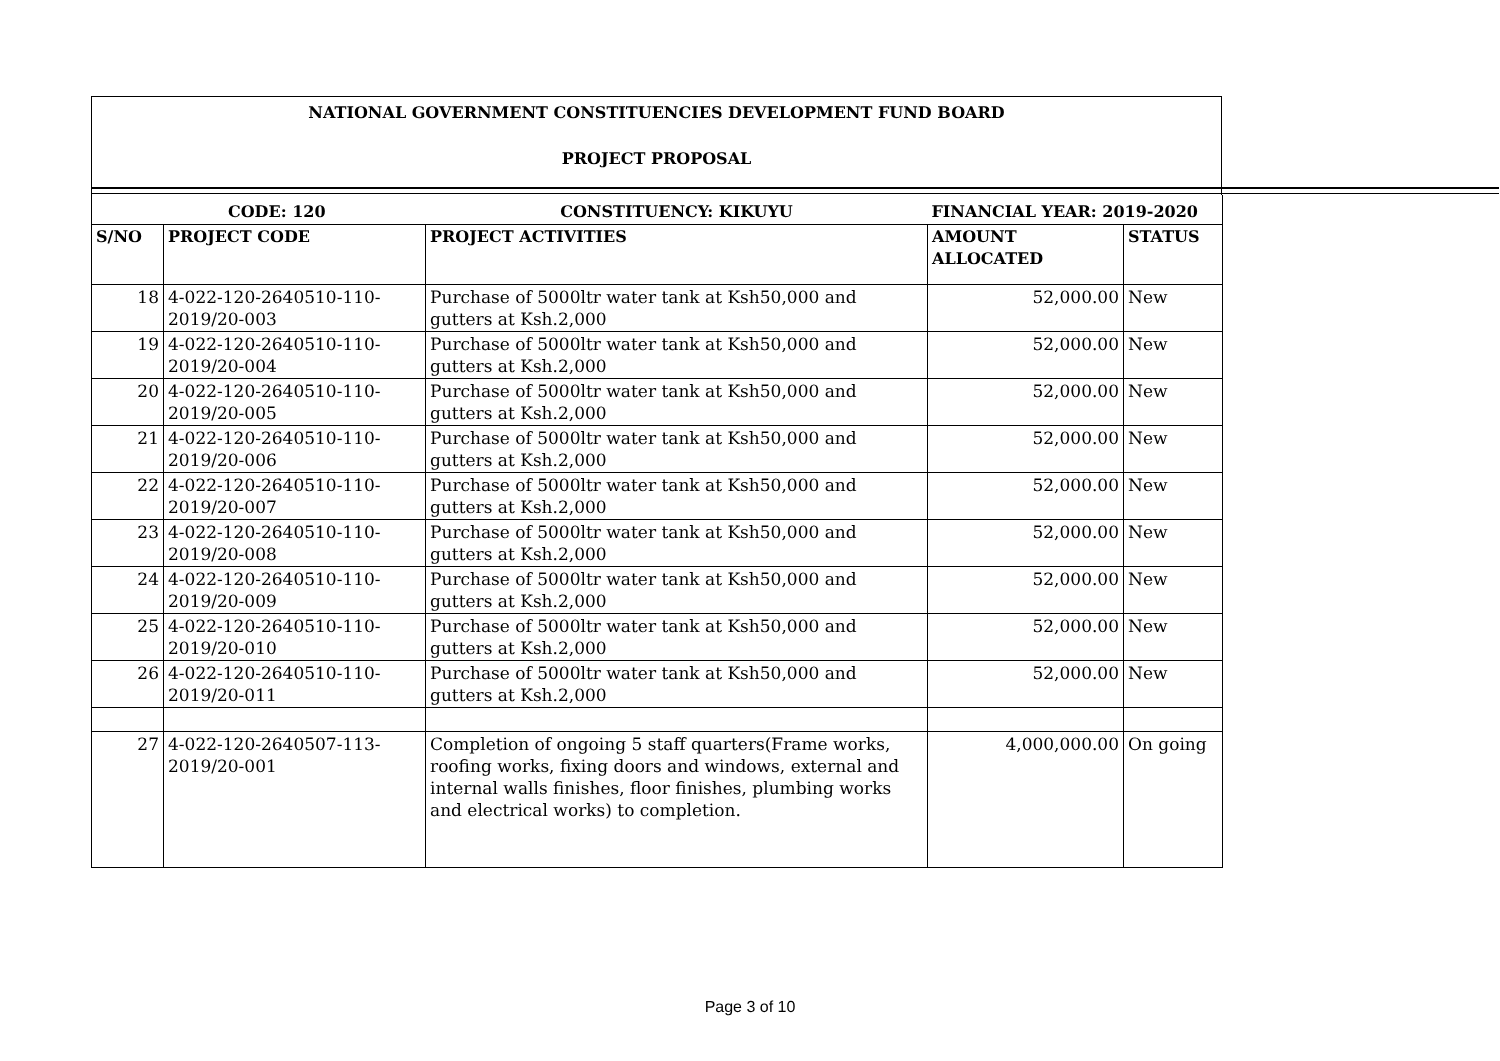NATIONAL GOVERNMENT CONSTITUENCIES DEVELOPMENT FUND BOARD
PROJECT PROPOSAL
| CODE: 120 | | CONSTITUENCY: KIKUYU | FINANCIAL YEAR: 2019-2020 | |
| S/NO | PROJECT CODE | PROJECT ACTIVITIES | AMOUNT ALLOCATED | STATUS |
| 18 | 4-022-120-2640510-110-2019/20-003 | Purchase of 5000ltr water tank at Ksh50,000 and gutters at Ksh.2,000 | 52,000.00 | New |
| 19 | 4-022-120-2640510-110-2019/20-004 | Purchase of 5000ltr water tank at Ksh50,000 and gutters at Ksh.2,000 | 52,000.00 | New |
| 20 | 4-022-120-2640510-110-2019/20-005 | Purchase of 5000ltr water tank at Ksh50,000 and gutters at Ksh.2,000 | 52,000.00 | New |
| 21 | 4-022-120-2640510-110-2019/20-006 | Purchase of 5000ltr water tank at Ksh50,000 and gutters at Ksh.2,000 | 52,000.00 | New |
| 22 | 4-022-120-2640510-110-2019/20-007 | Purchase of 5000ltr water tank at Ksh50,000 and gutters at Ksh.2,000 | 52,000.00 | New |
| 23 | 4-022-120-2640510-110-2019/20-008 | Purchase of 5000ltr water tank at Ksh50,000 and gutters at Ksh.2,000 | 52,000.00 | New |
| 24 | 4-022-120-2640510-110-2019/20-009 | Purchase of 5000ltr water tank at Ksh50,000 and gutters at Ksh.2,000 | 52,000.00 | New |
| 25 | 4-022-120-2640510-110-2019/20-010 | Purchase of 5000ltr water tank at Ksh50,000 and gutters at Ksh.2,000 | 52,000.00 | New |
| 26 | 4-022-120-2640510-110-2019/20-011 | Purchase of 5000ltr water tank at Ksh50,000 and gutters at Ksh.2,000 | 52,000.00 | New |
| 27 | 4-022-120-2640507-113-2019/20-001 | Completion of ongoing 5 staff quarters(Frame works, roofing works, fixing doors and windows, external and internal walls finishes, floor finishes, plumbing works and electrical works) to completion. | 4,000,000.00 | On going |
Page 3 of 10